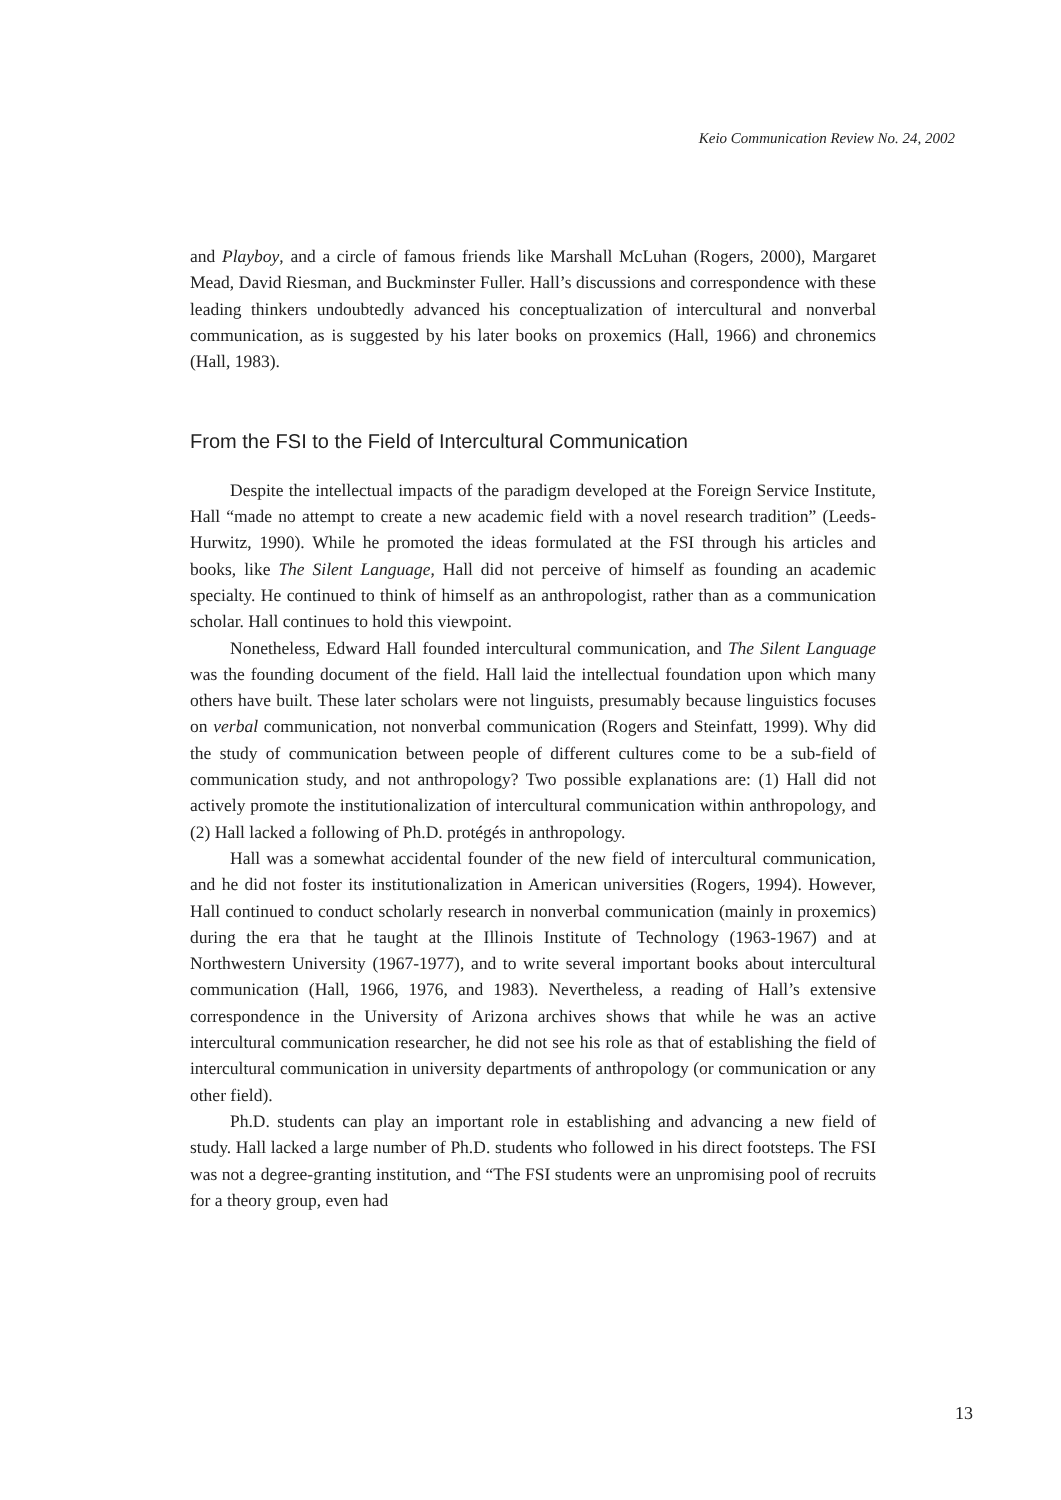Keio Communication Review No. 24, 2002
and Playboy, and a circle of famous friends like Marshall McLuhan (Rogers, 2000), Margaret Mead, David Riesman, and Buckminster Fuller. Hall’s discussions and correspondence with these leading thinkers undoubtedly advanced his conceptualization of intercultural and nonverbal communication, as is suggested by his later books on proxemics (Hall, 1966) and chronemics (Hall, 1983).
From the FSI to the Field of Intercultural Communication
Despite the intellectual impacts of the paradigm developed at the Foreign Service Institute, Hall “made no attempt to create a new academic field with a novel research tradition” (Leeds-Hurwitz, 1990). While he promoted the ideas formulated at the FSI through his articles and books, like The Silent Language, Hall did not perceive of himself as founding an academic specialty. He continued to think of himself as an anthropologist, rather than as a communication scholar. Hall continues to hold this viewpoint.
Nonetheless, Edward Hall founded intercultural communication, and The Silent Language was the founding document of the field. Hall laid the intellectual foundation upon which many others have built. These later scholars were not linguists, presumably because linguistics focuses on verbal communication, not nonverbal communication (Rogers and Steinfatt, 1999). Why did the study of communication between people of different cultures come to be a sub-field of communication study, and not anthropology? Two possible explanations are: (1) Hall did not actively promote the institutionalization of intercultural communication within anthropology, and (2) Hall lacked a following of Ph.D. protégés in anthropology.
Hall was a somewhat accidental founder of the new field of intercultural communication, and he did not foster its institutionalization in American universities (Rogers, 1994). However, Hall continued to conduct scholarly research in nonverbal communication (mainly in proxemics) during the era that he taught at the Illinois Institute of Technology (1963-1967) and at Northwestern University (1967-1977), and to write several important books about intercultural communication (Hall, 1966, 1976, and 1983). Nevertheless, a reading of Hall’s extensive correspondence in the University of Arizona archives shows that while he was an active intercultural communication researcher, he did not see his role as that of establishing the field of intercultural communication in university departments of anthropology (or communication or any other field).
Ph.D. students can play an important role in establishing and advancing a new field of study. Hall lacked a large number of Ph.D. students who followed in his direct footsteps. The FSI was not a degree-granting institution, and “The FSI students were an unpromising pool of recruits for a theory group, even had
13